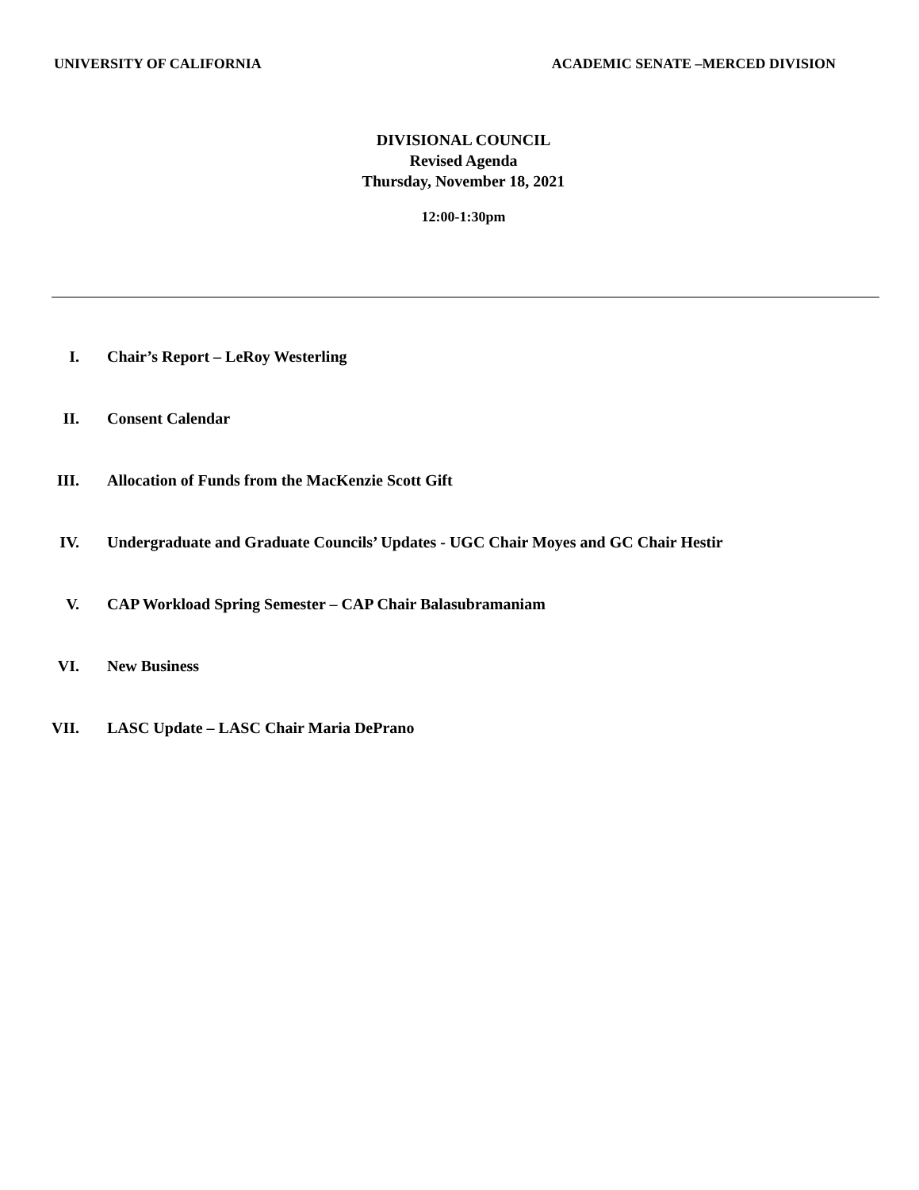UNIVERSITY OF CALIFORNIA ACADEMIC SENATE –MERCED DIVISION
DIVISIONAL COUNCIL
Revised Agenda
Thursday, November 18, 2021
12:00-1:30pm
I. Chair’s Report – LeRoy Westerling
II. Consent Calendar
III. Allocation of Funds from the MacKenzie Scott Gift
IV. Undergraduate and Graduate Councils’ Updates - UGC Chair Moyes and GC Chair Hestir
V. CAP Workload Spring Semester – CAP Chair Balasubramaniam
VI. New Business
VII. LASC Update – LASC Chair Maria DePrano